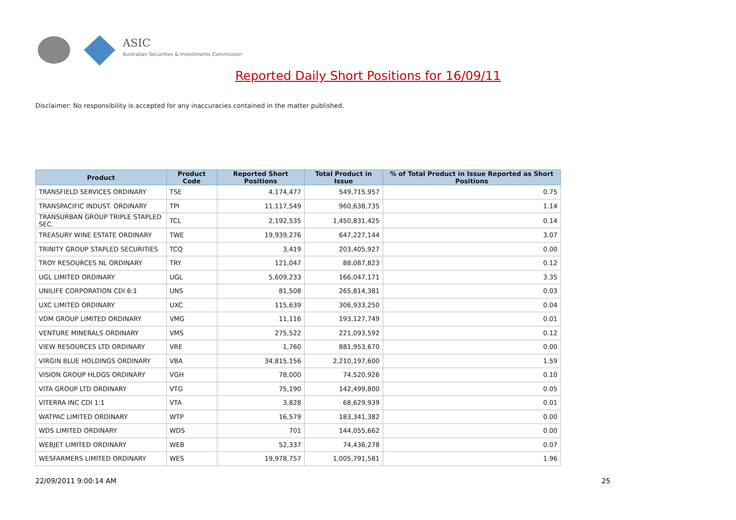ASIC
Australian Securities & Investments Commission
Reported Daily Short Positions for 16/09/11
Disclaimer: No responsibility is accepted for any inaccuracies contained in the matter published.
| Product | Product Code | Reported Short Positions | Total Product in Issue | % of Total Product in Issue Reported as Short Positions |
| --- | --- | --- | --- | --- |
| TRANSFIELD SERVICES ORDINARY | TSE | 4,174,477 | 549,715,957 | 0.75 |
| TRANSPACIFIC INDUST. ORDINARY | TPI | 11,117,549 | 960,638,735 | 1.14 |
| TRANSURBAN GROUP TRIPLE STAPLED SEC. | TCL | 2,192,535 | 1,450,831,425 | 0.14 |
| TREASURY WINE ESTATE ORDINARY | TWE | 19,939,276 | 647,227,144 | 3.07 |
| TRINITY GROUP STAPLED SECURITIES | TCQ | 3,419 | 203,405,927 | 0.00 |
| TROY RESOURCES NL ORDINARY | TRY | 121,047 | 88,087,823 | 0.12 |
| UGL LIMITED ORDINARY | UGL | 5,609,233 | 166,047,171 | 3.35 |
| UNILIFE CORPORATION CDI 6:1 | UNS | 81,508 | 265,814,381 | 0.03 |
| UXC LIMITED ORDINARY | UXC | 115,639 | 306,933,250 | 0.04 |
| VDM GROUP LIMITED ORDINARY | VMG | 11,116 | 193,127,749 | 0.01 |
| VENTURE MINERALS ORDINARY | VMS | 275,522 | 221,093,592 | 0.12 |
| VIEW RESOURCES LTD ORDINARY | VRE | 1,760 | 881,953,670 | 0.00 |
| VIRGIN BLUE HOLDINGS ORDINARY | VBA | 34,815,156 | 2,210,197,600 | 1.59 |
| VISION GROUP HLDGS ORDINARY | VGH | 78,000 | 74,520,926 | 0.10 |
| VITA GROUP LTD ORDINARY | VTG | 75,190 | 142,499,800 | 0.05 |
| VITERRA INC CDI 1:1 | VTA | 3,828 | 68,629,939 | 0.01 |
| WATPAC LIMITED ORDINARY | WTP | 16,579 | 183,341,382 | 0.00 |
| WDS LIMITED ORDINARY | WDS | 701 | 144,055,662 | 0.00 |
| WEBJET LIMITED ORDINARY | WEB | 52,337 | 74,436,278 | 0.07 |
| WESFARMERS LIMITED ORDINARY | WES | 19,978,757 | 1,005,791,581 | 1.96 |
22/09/2011 9:00:14 AM 25